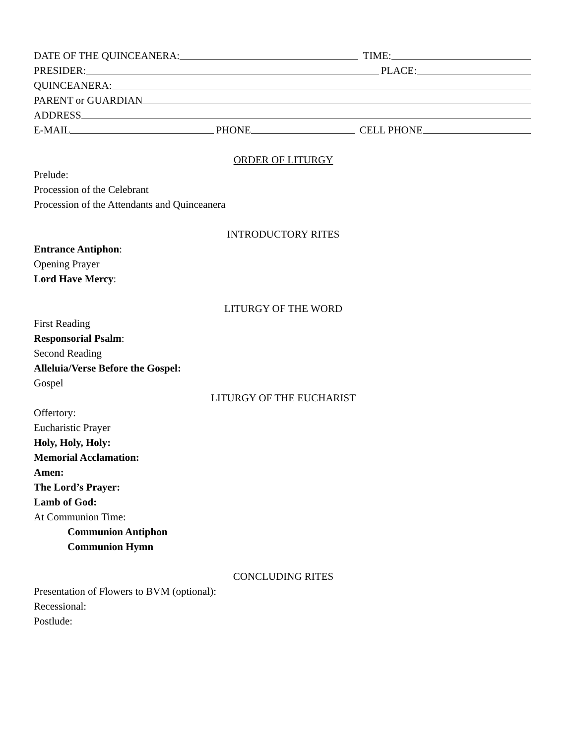DATE OF THE QUINCEANERA: TIME:
PRESIDER: PLACE:
QUINCEANERA:
PARENT or GUARDIAN
ADDRESS
E-MAIL PHONE CELL PHONE
ORDER OF LITURGY
Prelude:
Procession of the Celebrant
Procession of the Attendants and Quinceanera
INTRODUCTORY RITES
Entrance Antiphon:
Opening Prayer
Lord Have Mercy:
LITURGY OF THE WORD
First Reading
Responsorial Psalm:
Second Reading
Alleluia/Verse Before the Gospel:
Gospel
LITURGY OF THE EUCHARIST
Offertory:
Eucharistic Prayer
Holy, Holy, Holy:
Memorial Acclamation:
Amen:
The Lord’s Prayer:
Lamb of God:
At Communion Time:
Communion Antiphon
Communion Hymn
CONCLUDING RITES
Presentation of Flowers to BVM (optional):
Recessional:
Postlude: